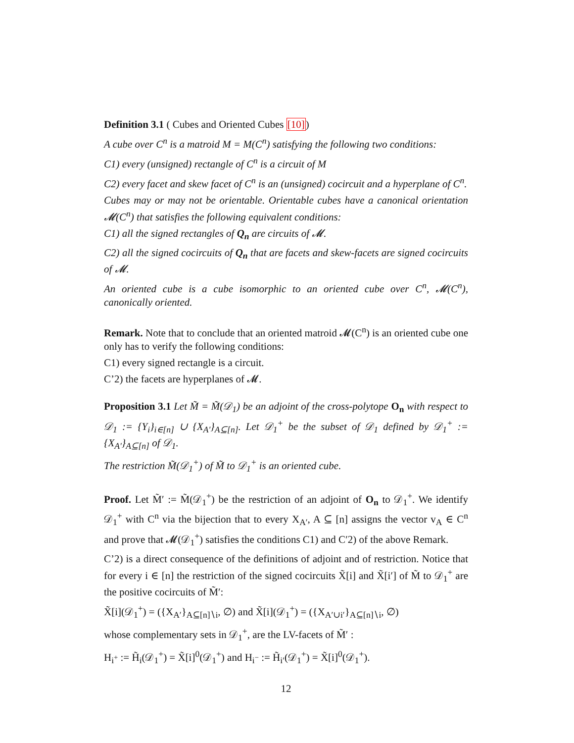Definition 3.1 ( Cubes and Oriented Cubes [10])
A cube over C<sup>n</sup> is a matroid M = M(C<sup>n</sup>) satisfying the following two conditions:
C1) every (unsigned) rectangle of C<sup>n</sup> is a circuit of M
C2) every facet and skew facet of C<sup>n</sup> is an (unsigned) cocircuit and a hyperplane of C<sup>n</sup>.
Cubes may or may not be orientable. Orientable cubes have a canonical orientation 𝓜(C<sup>n</sup>) that satisfies the following equivalent conditions:
C1) all the signed rectangles of Q<sub>n</sub> are circuits of 𝓜.
C2) all the signed cocircuits of Q<sub>n</sub> that are facets and skew-facets are signed cocircuits of 𝓜.
An oriented cube is a cube isomorphic to an oriented cube over C<sup>n</sup>, 𝓜(C<sup>n</sup>), canonically oriented.
Remark. Note that to conclude that an oriented matroid 𝓜(C<sup>n</sup>) is an oriented cube one only has to verify the following conditions:
C1) every signed rectangle is a circuit.
C’2) the facets are hyperplanes of 𝓜.
Proposition 3.1 Let M̃ = M̃(𝒟<sub>1</sub>) be an adjoint of the cross-polytope O<sub>n</sub> with respect to 𝒟<sub>1</sub> := {Y<sub>i</sub>}<sub>i∈[n]</sub> ∪ {X<sub>A′</sub>}<sub>A⊆[n]</sub>. Let 𝒟<sub>1</sub><sup>+</sup> be the subset of 𝒟<sub>1</sub> defined by 𝒟<sub>1</sub><sup>+</sup> := {X<sub>A′</sub>}<sub>A⊆[n]</sub> of 𝒟<sub>1</sub>.
The restriction M̃(𝒟<sub>1</sub><sup>+</sup>) of M̃ to 𝒟<sub>1</sub><sup>+</sup> is an oriented cube.
Proof. Let M̃′ := M̃(𝒟<sub>1</sub><sup>+</sup>) be the restriction of an adjoint of O<sub>n</sub> to 𝒟<sub>1</sub><sup>+</sup>. We identify 𝒟<sub>1</sub><sup>+</sup> with C<sup>n</sup> via the bijection that to every X<sub>A′</sub>, A ⊆ [n] assigns the vector v<sub>A</sub> ∈ C<sup>n</sup> and prove that 𝓜(𝒟<sub>1</sub><sup>+</sup>) satisfies the conditions C1) and C′2) of the above Remark.
C’2) is a direct consequence of the definitions of adjoint and of restriction. Notice that for every i ∈ [n] the restriction of the signed cocircuits X̃[i] and X̃[i′] of M̃ to 𝒟<sub>1</sub><sup>+</sup> are the positive cocircuits of M̃′:
X̃[i](𝒟<sub>1</sub><sup>+</sup>) = ({X<sub>A′</sub>}<sub>A⊆[n]∖i</sub>, ∅) and X̃[i](𝒟<sub>1</sub><sup>+</sup>) = ({X<sub>A′∪i′</sub>}<sub>A⊆[n]∖i</sub>, ∅)
whose complementary sets in 𝒟<sub>1</sub><sup>+</sup>, are the LV-facets of M̃′ :
H<sub>i<sup>+</sup></sub> := H̃<sub>i</sub>(𝒟<sub>1</sub><sup>+</sup>) = X̃[i]<sup>0</sup>(𝒟<sub>1</sub><sup>+</sup>) and H<sub>i<sup>−</sup></sub> := H̃<sub>i′</sub>(𝒟<sub>1</sub><sup>+</sup>) = X̃[i]<sup>0</sup>(𝒟<sub>1</sub><sup>+</sup>).
12